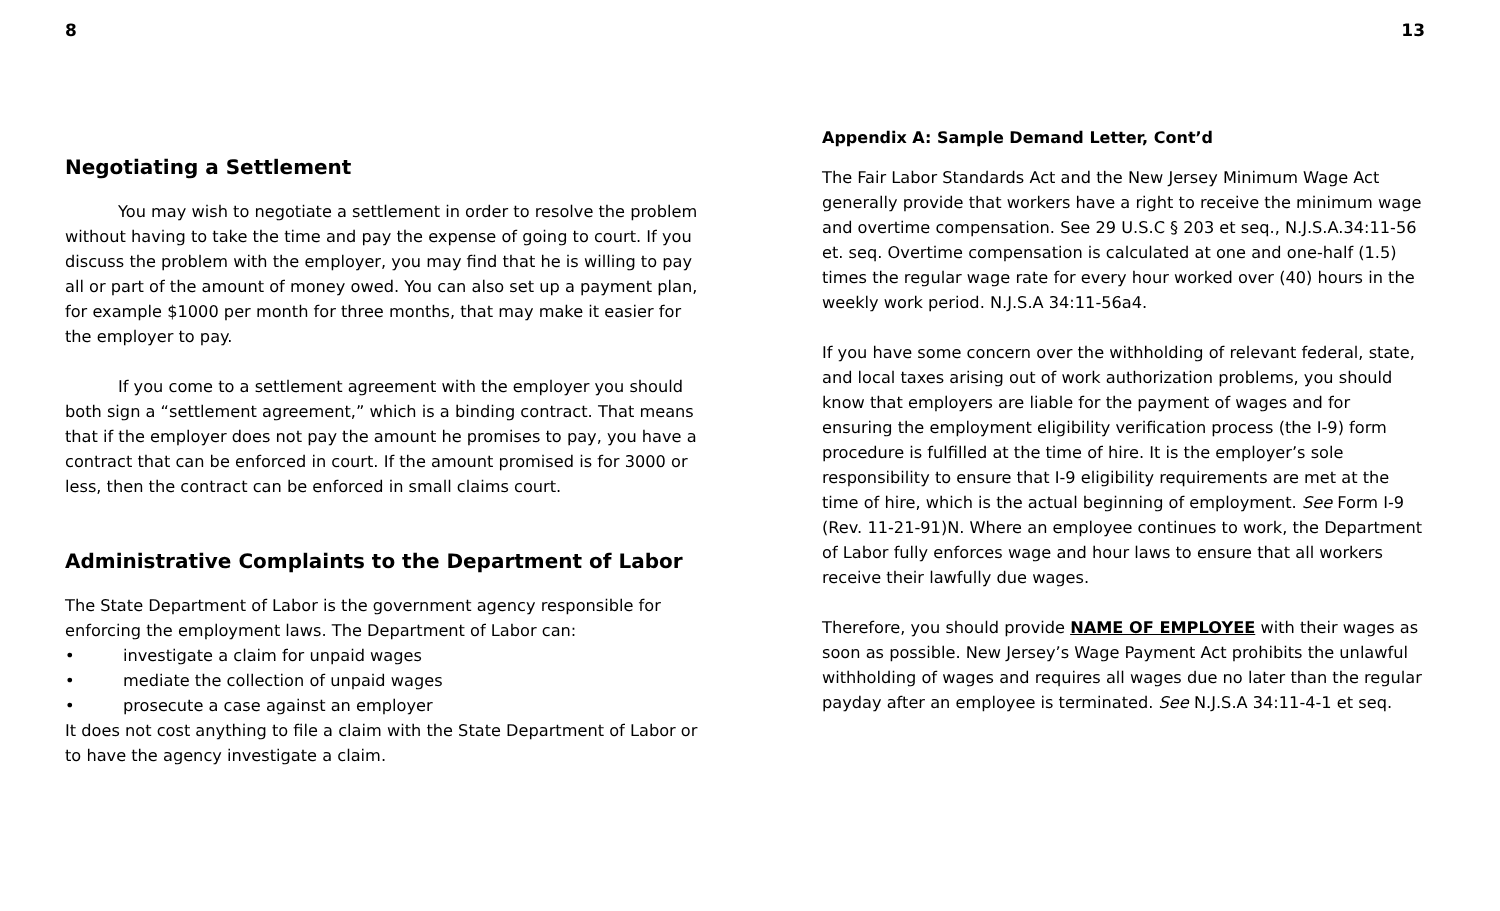8
Negotiating a Settlement
You may wish to negotiate a settlement in order to resolve the problem without having to take the time and pay the expense of going to court. If you discuss the problem with the employer, you may find that he is willing to pay all or part of the amount of money owed. You can also set up a payment plan, for example $1000 per month for three months, that may make it easier for the employer to pay.
If you come to a settlement agreement with the employer you should both sign a “settlement agreement,” which is a binding contract. That means that if the employer does not pay the amount he promises to pay, you have a contract that can be enforced in court. If the amount promised is for 3000 or less, then the contract can be enforced in small claims court.
Administrative Complaints to the Department of Labor
The State Department of Labor is the government agency responsible for enforcing the employment laws. The Department of Labor can:
• investigate a claim for unpaid wages
• mediate the collection of unpaid wages
• prosecute a case against an employer
It does not cost anything to file a claim with the State Department of Labor or to have the agency investigate a claim.
13
Appendix A: Sample Demand Letter, Cont’d
The Fair Labor Standards Act and the New Jersey Minimum Wage Act generally provide that workers have a right to receive the minimum wage and overtime compensation. See 29 U.S.C § 203 et seq., N.J.S.A.34:11-56 et. seq. Overtime compensation is calculated at one and one-half (1.5) times the regular wage rate for every hour worked over (40) hours in the weekly work period. N.J.S.A 34:11-56a4.
If you have some concern over the withholding of relevant federal, state, and local taxes arising out of work authorization problems, you should know that employers are liable for the payment of wages and for ensuring the employment eligibility verification process (the I-9) form procedure is fulfilled at the time of hire. It is the employer’s sole responsibility to ensure that I-9 eligibility requirements are met at the time of hire, which is the actual beginning of employment. See Form I-9 (Rev. 11-21-91)N. Where an employee continues to work, the Department of Labor fully enforces wage and hour laws to ensure that all workers receive their lawfully due wages.
Therefore, you should provide NAME OF EMPLOYEE with their wages as soon as possible. New Jersey’s Wage Payment Act prohibits the unlawful withholding of wages and requires all wages due no later than the regular payday after an employee is terminated. See N.J.S.A 34:11-4-1 et seq.